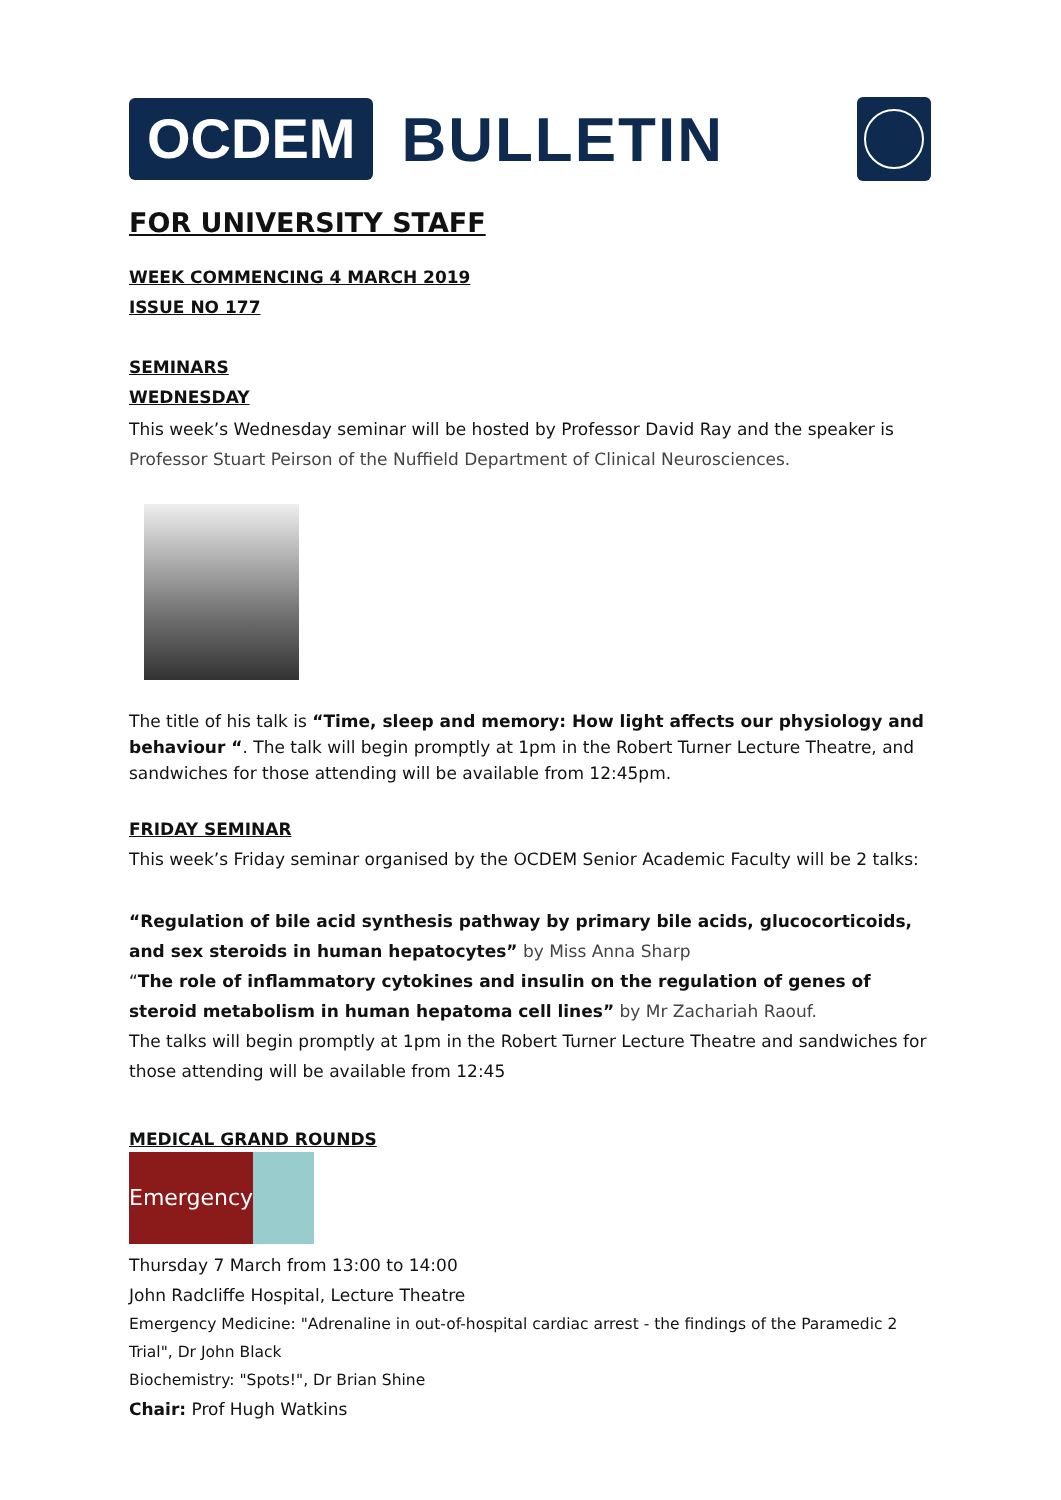OCDEM
BULLETIN
FOR UNIVERSITY STAFF
WEEK COMMENCING 4 MARCH 2019
ISSUE NO 177
SEMINARS
WEDNESDAY
This week’s Wednesday seminar will be hosted by Professor David Ray and the speaker is Professor Stuart Peirson of the Nuffield Department of Clinical Neurosciences.
The title of his talk is “Time, sleep and memory: How light affects our physiology and behaviour “. The talk will begin promptly at 1pm in the Robert Turner Lecture Theatre, and sandwiches for those attending will be available from 12:45pm.
FRIDAY SEMINAR
This week’s Friday seminar organised by the OCDEM Senior Academic Faculty will be 2 talks:
“Regulation of bile acid synthesis pathway by primary bile acids, glucocorticoids, and sex steroids in human hepatocytes” by Miss Anna Sharp
“The role of inflammatory cytokines and insulin on the regulation of genes of steroid metabolism in human hepatoma cell lines” by Mr Zachariah Raouf.
The talks will begin promptly at 1pm in the Robert Turner Lecture Theatre and sandwiches for those attending will be available from 12:45
MEDICAL GRAND ROUNDS
Emergency
Thursday 7 March from 13:00 to 14:00
John Radcliffe Hospital, Lecture Theatre
Emergency Medicine: "Adrenaline in out-of-hospital cardiac arrest - the findings of the Paramedic 2 Trial", Dr John Black
Biochemistry: "Spots!", Dr Brian Shine
Chair: Prof Hugh Watkins